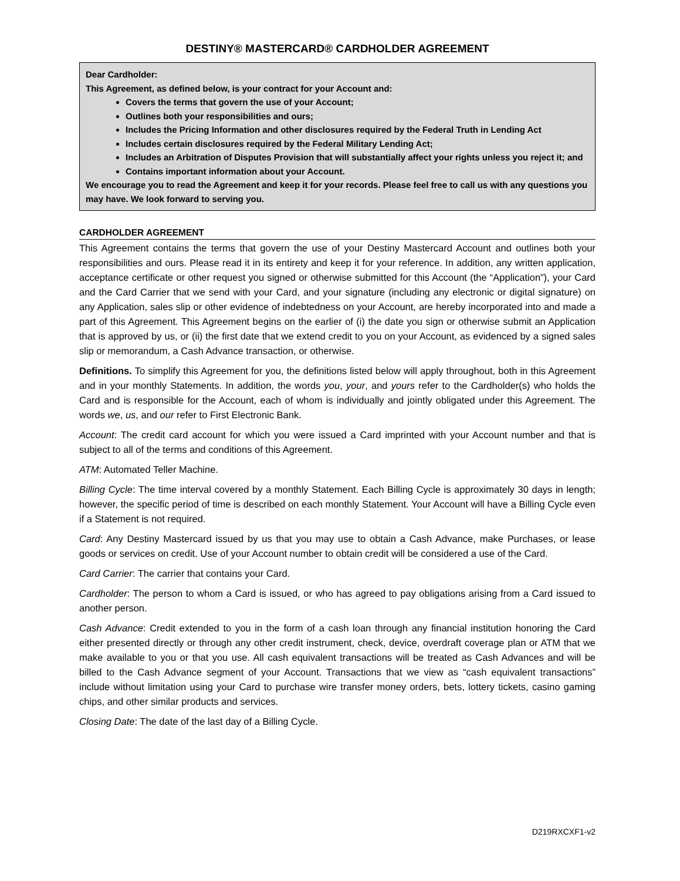DESTINY® MASTERCARD® CARDHOLDER AGREEMENT
Dear Cardholder:
This Agreement, as defined below, is your contract for your Account and:
Covers the terms that govern the use of your Account;
Outlines both your responsibilities and ours;
Includes the Pricing Information and other disclosures required by the Federal Truth in Lending Act
Includes certain disclosures required by the Federal Military Lending Act;
Includes an Arbitration of Disputes Provision that will substantially affect your rights unless you reject it; and
Contains important information about your Account.
We encourage you to read the Agreement and keep it for your records. Please feel free to call us with any questions you may have. We look forward to serving you.
CARDHOLDER AGREEMENT
This Agreement contains the terms that govern the use of your Destiny Mastercard Account and outlines both your responsibilities and ours. Please read it in its entirety and keep it for your reference. In addition, any written application, acceptance certificate or other request you signed or otherwise submitted for this Account (the “Application”), your Card and the Card Carrier that we send with your Card, and your signature (including any electronic or digital signature) on any Application, sales slip or other evidence of indebtedness on your Account, are hereby incorporated into and made a part of this Agreement. This Agreement begins on the earlier of (i) the date you sign or otherwise submit an Application that is approved by us, or (ii) the first date that we extend credit to you on your Account, as evidenced by a signed sales slip or memorandum, a Cash Advance transaction, or otherwise.
Definitions. To simplify this Agreement for you, the definitions listed below will apply throughout, both in this Agreement and in your monthly Statements. In addition, the words you, your, and yours refer to the Cardholder(s) who holds the Card and is responsible for the Account, each of whom is individually and jointly obligated under this Agreement. The words we, us, and our refer to First Electronic Bank.
Account: The credit card account for which you were issued a Card imprinted with your Account number and that is subject to all of the terms and conditions of this Agreement.
ATM: Automated Teller Machine.
Billing Cycle: The time interval covered by a monthly Statement. Each Billing Cycle is approximately 30 days in length; however, the specific period of time is described on each monthly Statement. Your Account will have a Billing Cycle even if a Statement is not required.
Card: Any Destiny Mastercard issued by us that you may use to obtain a Cash Advance, make Purchases, or lease goods or services on credit. Use of your Account number to obtain credit will be considered a use of the Card.
Card Carrier: The carrier that contains your Card.
Cardholder: The person to whom a Card is issued, or who has agreed to pay obligations arising from a Card issued to another person.
Cash Advance: Credit extended to you in the form of a cash loan through any financial institution honoring the Card either presented directly or through any other credit instrument, check, device, overdraft coverage plan or ATM that we make available to you or that you use. All cash equivalent transactions will be treated as Cash Advances and will be billed to the Cash Advance segment of your Account. Transactions that we view as “cash equivalent transactions” include without limitation using your Card to purchase wire transfer money orders, bets, lottery tickets, casino gaming chips, and other similar products and services.
Closing Date: The date of the last day of a Billing Cycle.
D219RXCXF1-v2